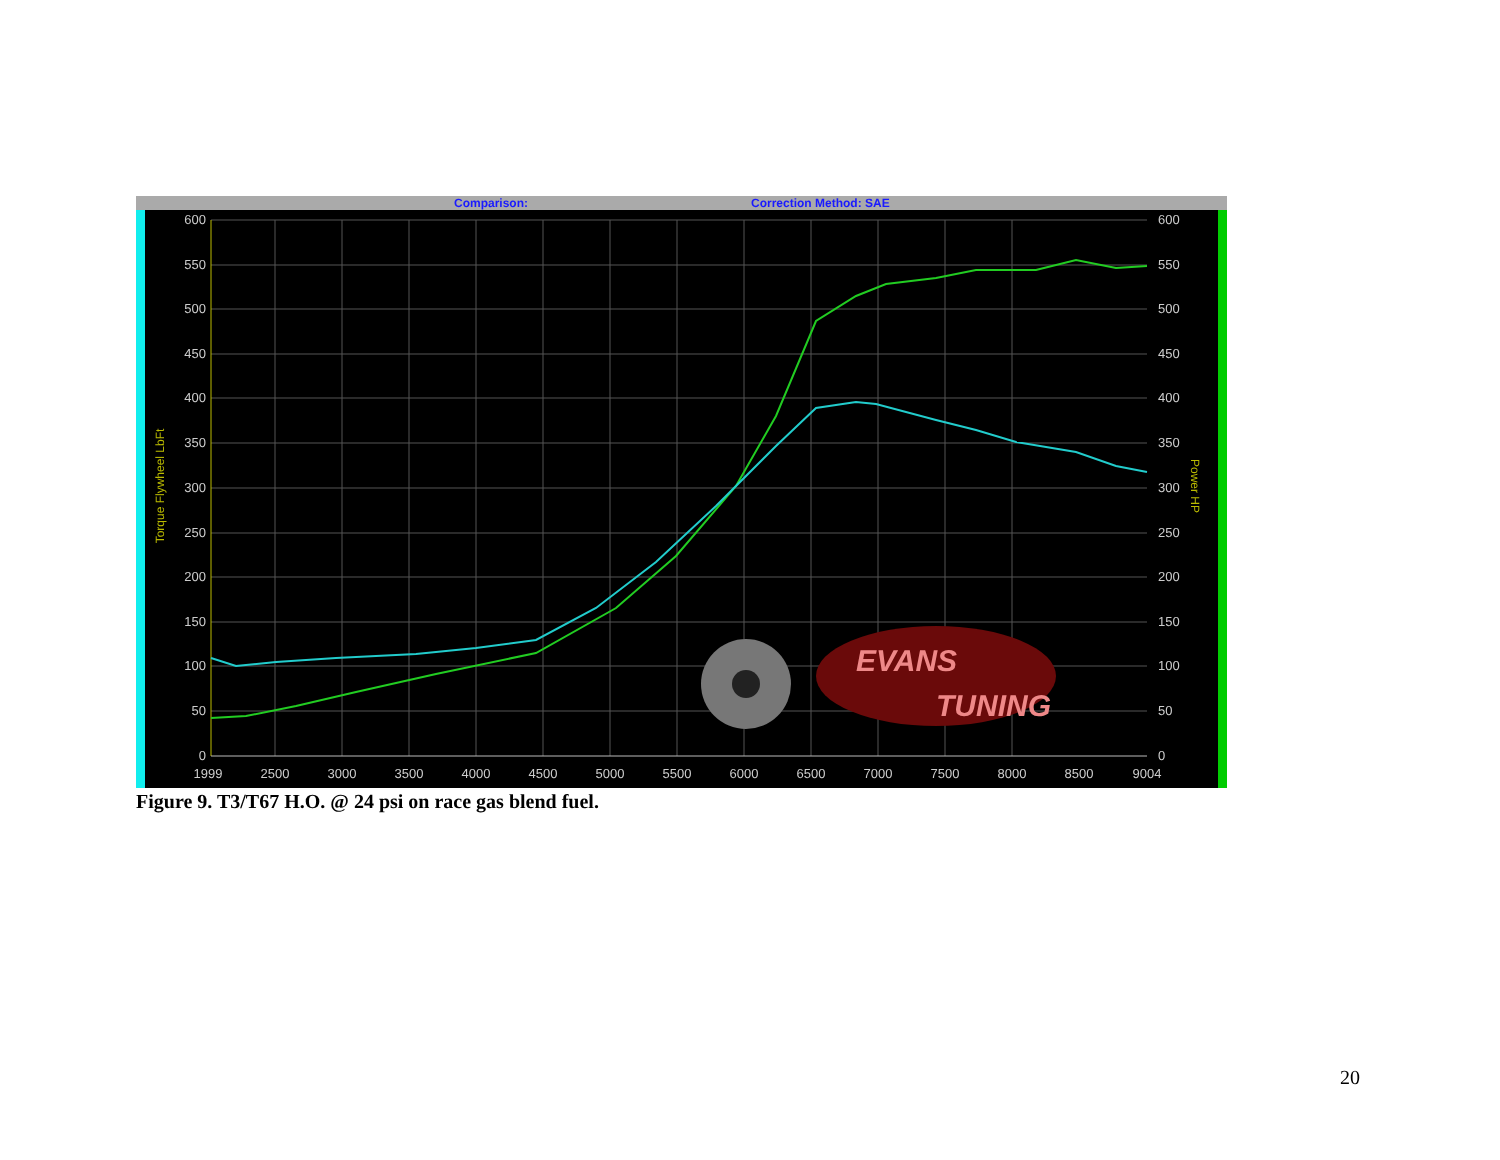Comparison:
Correction Method: SAE
600
550
500
450
400
350
300
250
200
150
100
50
0
600
550
500
450
400
350
300
250
200
150
100
50
0
1999
2500
3000
3500
4000
4500
5000
5500
6000
6500
7000
7500
8000
8500
9004
Torque Flywheel LbFt
Power HP
EVANS
TUNING
Figure 9. T3/T67 H.O. @ 24 psi on race gas blend fuel.
20